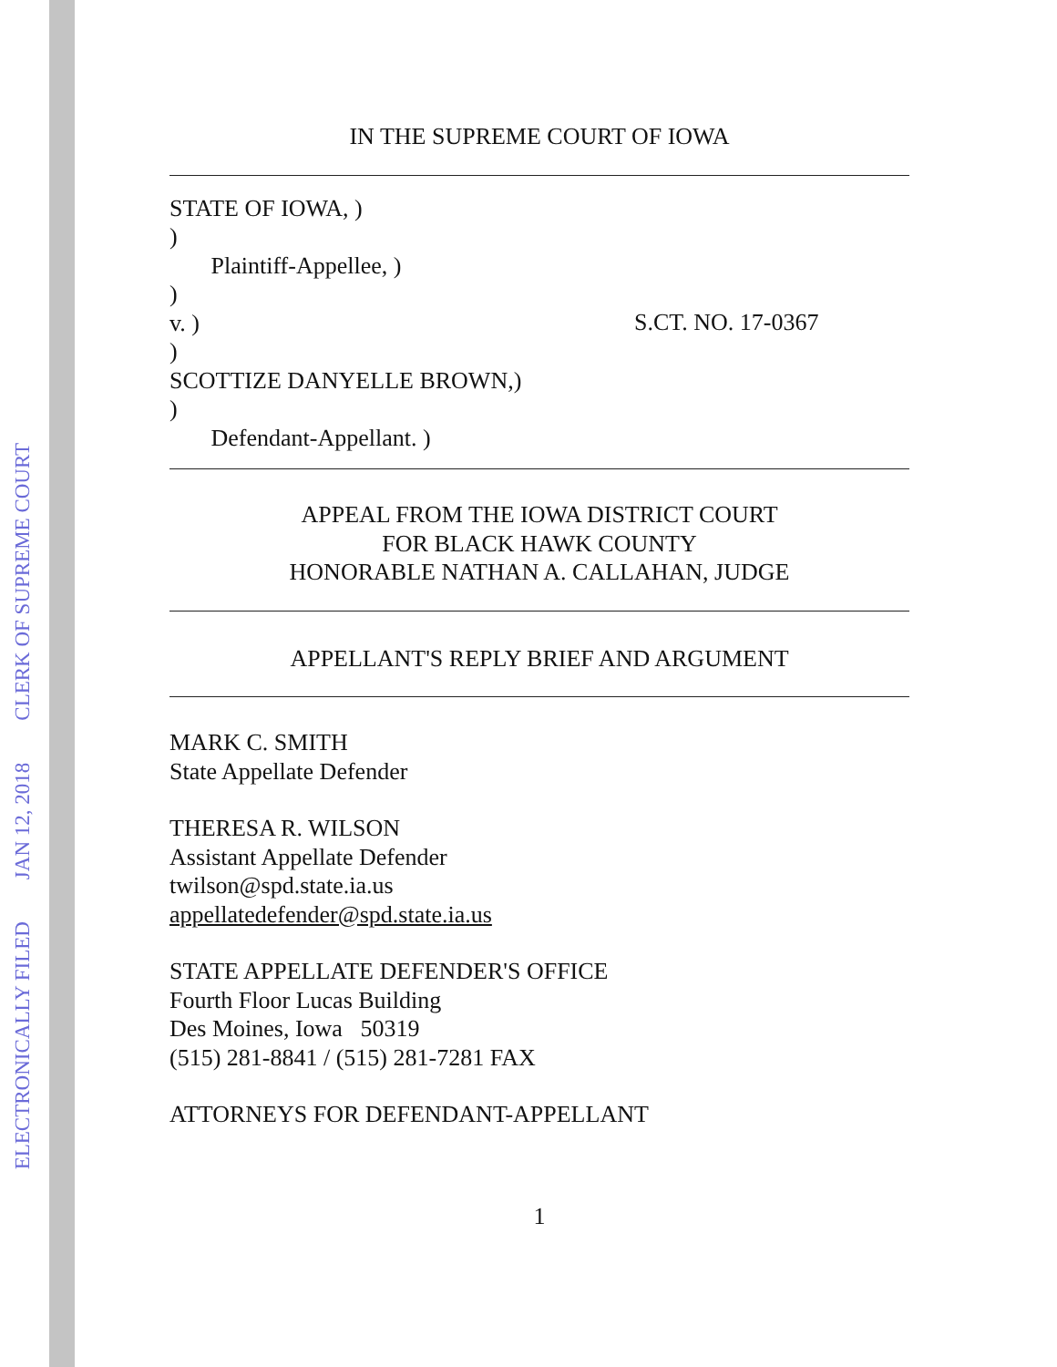ELECTRONICALLY FILED JAN 12, 2018 CLERK OF SUPREME COURT
IN THE SUPREME COURT OF IOWA
STATE OF IOWA, )
)
Plaintiff-Appellee, )
)
v. )
)
SCOTTIZE DANYELLE BROWN,)
)
Defendant-Appellant. )
S.CT. NO. 17-0367
APPEAL FROM THE IOWA DISTRICT COURT
FOR BLACK HAWK COUNTY
HONORABLE NATHAN A. CALLAHAN, JUDGE
APPELLANT'S REPLY BRIEF AND ARGUMENT
MARK C. SMITH
State Appellate Defender
THERESA R. WILSON
Assistant Appellate Defender
twilson@spd.state.ia.us
appellatedefender@spd.state.ia.us
STATE APPELLATE DEFENDER'S OFFICE
Fourth Floor Lucas Building
Des Moines, Iowa 50319
(515) 281-8841 / (515) 281-7281 FAX
ATTORNEYS FOR DEFENDANT-APPELLANT
1